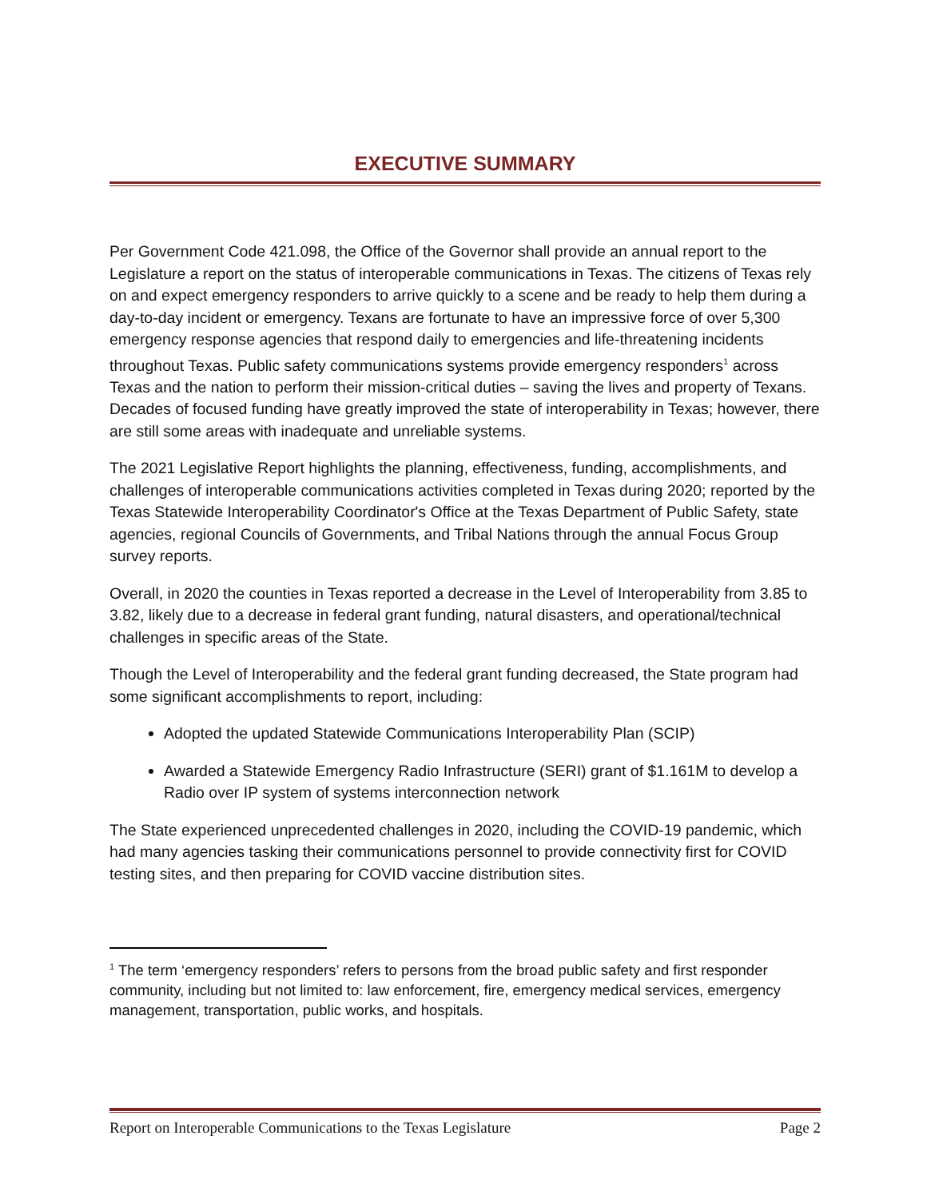EXECUTIVE SUMMARY
Per Government Code 421.098, the Office of the Governor shall provide an annual report to the Legislature a report on the status of interoperable communications in Texas. The citizens of Texas rely on and expect emergency responders to arrive quickly to a scene and be ready to help them during a day-to-day incident or emergency. Texans are fortunate to have an impressive force of over 5,300 emergency response agencies that respond daily to emergencies and life-threatening incidents throughout Texas. Public safety communications systems provide emergency responders<sup>1</sup> across Texas and the nation to perform their mission-critical duties – saving the lives and property of Texans. Decades of focused funding have greatly improved the state of interoperability in Texas; however, there are still some areas with inadequate and unreliable systems.
The 2021 Legislative Report highlights the planning, effectiveness, funding, accomplishments, and challenges of interoperable communications activities completed in Texas during 2020; reported by the Texas Statewide Interoperability Coordinator's Office at the Texas Department of Public Safety, state agencies, regional Councils of Governments, and Tribal Nations through the annual Focus Group survey reports.
Overall, in 2020 the counties in Texas reported a decrease in the Level of Interoperability from 3.85 to 3.82, likely due to a decrease in federal grant funding, natural disasters, and operational/technical challenges in specific areas of the State.
Though the Level of Interoperability and the federal grant funding decreased, the State program had some significant accomplishments to report, including:
Adopted the updated Statewide Communications Interoperability Plan (SCIP)
Awarded a Statewide Emergency Radio Infrastructure (SERI) grant of $1.161M to develop a Radio over IP system of systems interconnection network
The State experienced unprecedented challenges in 2020, including the COVID-19 pandemic, which had many agencies tasking their communications personnel to provide connectivity first for COVID testing sites, and then preparing for COVID vaccine distribution sites.
<sup>1</sup> The term ‘emergency responders’ refers to persons from the broad public safety and first responder community, including but not limited to: law enforcement, fire, emergency medical services, emergency management, transportation, public works, and hospitals.
Report on Interoperable Communications to the Texas Legislature Page 2